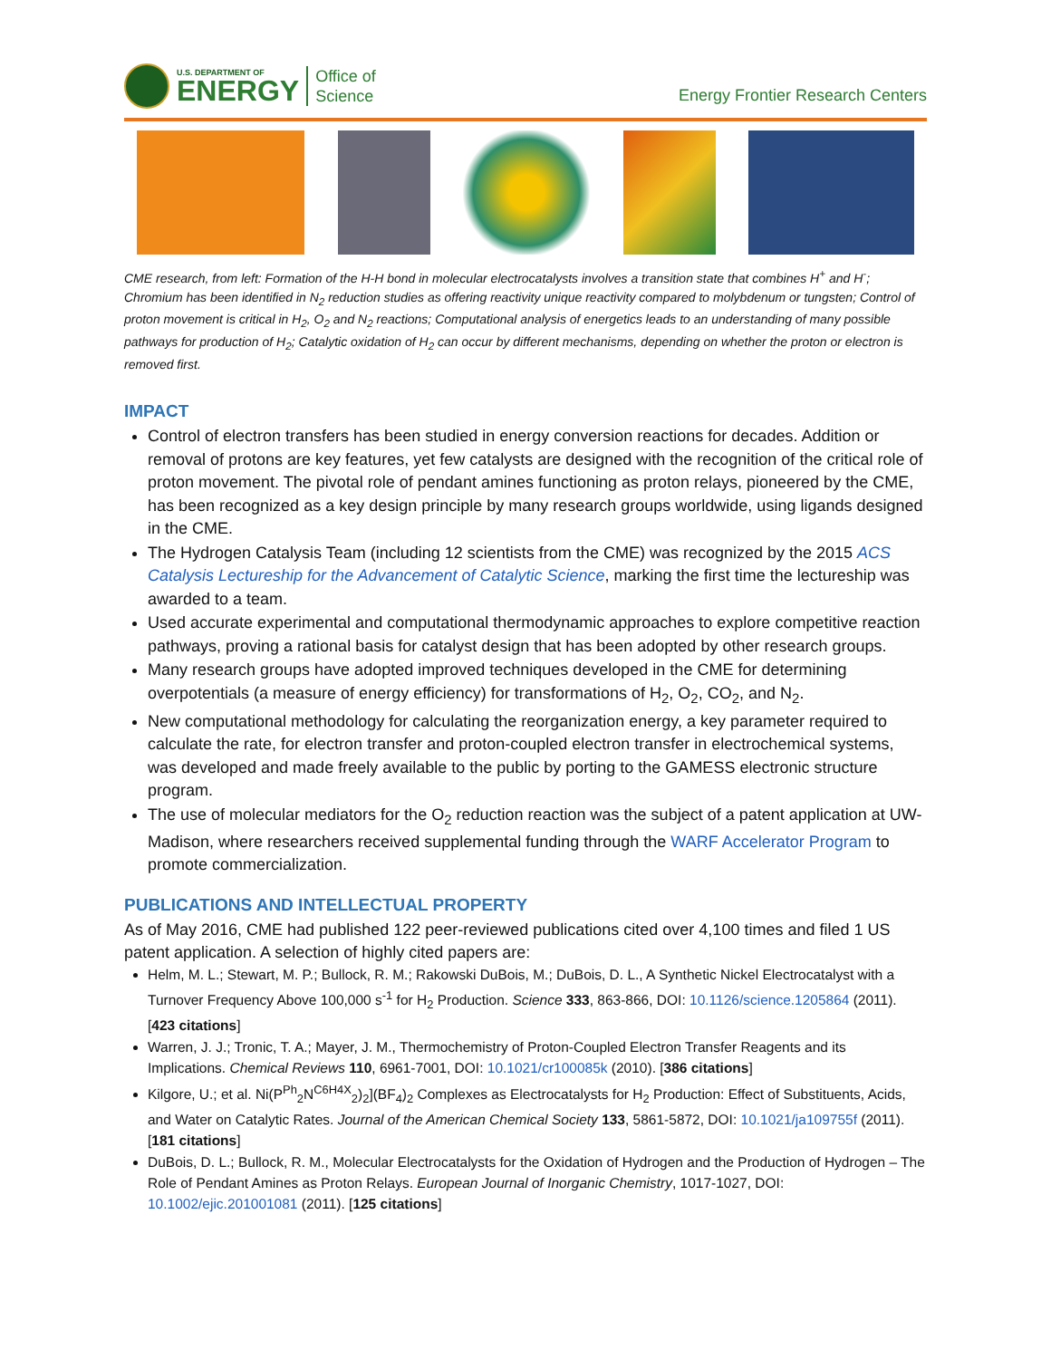U.S. DEPARTMENT OF
ENERGY
Office of
Science
Energy Frontier Research Centers
CME research, from left: Formation of the H-H bond in molecular electrocatalysts involves a transition state that combines H<sup>+</sup> and H<sup>-</sup>; Chromium has been identified in N<sub>2</sub> reduction studies as offering reactivity unique reactivity compared to molybdenum or tungsten; Control of proton movement is critical in H<sub>2</sub>, O<sub>2</sub> and N<sub>2</sub> reactions; Computational analysis of energetics leads to an understanding of many possible pathways for production of H<sub>2</sub>; Catalytic oxidation of H<sub>2</sub> can occur by different mechanisms, depending on whether the proton or electron is removed first.
IMPACT
Control of electron transfers has been studied in energy conversion reactions for decades. Addition or removal of protons are key features, yet few catalysts are designed with the recognition of the critical role of proton movement. The pivotal role of pendant amines functioning as proton relays, pioneered by the CME, has been recognized as a key design principle by many research groups worldwide, using ligands designed in the CME.
The Hydrogen Catalysis Team (including 12 scientists from the CME) was recognized by the 2015 ACS Catalysis Lectureship for the Advancement of Catalytic Science, marking the first time the lectureship was awarded to a team.
Used accurate experimental and computational thermodynamic approaches to explore competitive reaction pathways, proving a rational basis for catalyst design that has been adopted by other research groups.
Many research groups have adopted improved techniques developed in the CME for determining overpotentials (a measure of energy efficiency) for transformations of H<sub>2</sub>, O<sub>2</sub>, CO<sub>2</sub>, and N<sub>2</sub>.
New computational methodology for calculating the reorganization energy, a key parameter required to calculate the rate, for electron transfer and proton-coupled electron transfer in electrochemical systems, was developed and made freely available to the public by porting to the GAMESS electronic structure program.
The use of molecular mediators for the O<sub>2</sub> reduction reaction was the subject of a patent application at UW-Madison, where researchers received supplemental funding through the WARF Accelerator Program to promote commercialization.
PUBLICATIONS AND INTELLECTUAL PROPERTY
As of May 2016, CME had published 122 peer-reviewed publications cited over 4,100 times and filed 1 US patent application. A selection of highly cited papers are:
Helm, M. L.; Stewart, M. P.; Bullock, R. M.; Rakowski DuBois, M.; DuBois, D. L., A Synthetic Nickel Electrocatalyst with a Turnover Frequency Above 100,000 s<sup>-1</sup> for H<sub>2</sub> Production. Science 333, 863-866, DOI: 10.1126/science.1205864 (2011). [423 citations]
Warren, J. J.; Tronic, T. A.; Mayer, J. M., Thermochemistry of Proton-Coupled Electron Transfer Reagents and its Implications. Chemical Reviews 110, 6961-7001, DOI: 10.1021/cr100085k (2010). [386 citations]
Kilgore, U.; et al. Ni(P<sup>Ph</sup><sub>2</sub>N<sup>C6H4X</sup><sub>2</sub>)<sub>2</sub>](BF<sub>4</sub>)<sub>2</sub> Complexes as Electrocatalysts for H<sub>2</sub> Production: Effect of Substituents, Acids, and Water on Catalytic Rates. Journal of the American Chemical Society 133, 5861-5872, DOI: 10.1021/ja109755f (2011). [181 citations]
DuBois, D. L.; Bullock, R. M., Molecular Electrocatalysts for the Oxidation of Hydrogen and the Production of Hydrogen – The Role of Pendant Amines as Proton Relays. European Journal of Inorganic Chemistry, 1017-1027, DOI: 10.1002/ejic.201001081 (2011). [125 citations]